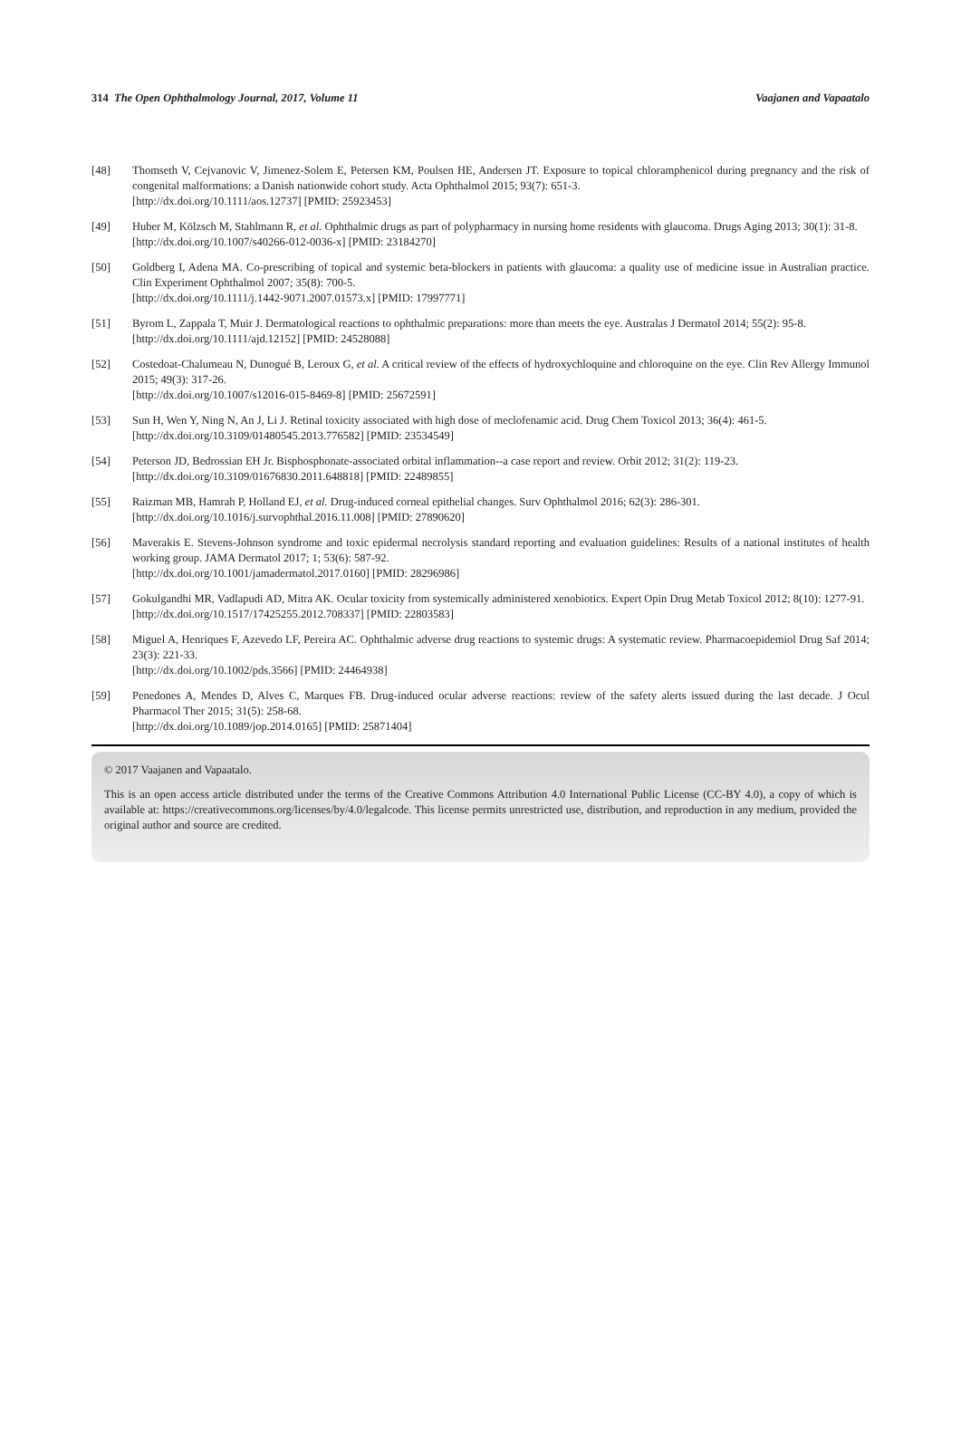314 The Open Ophthalmology Journal, 2017, Volume 11 Vaajanen and Vapaatalo
[48] Thomseth V, Cejvanovic V, Jimenez-Solem E, Petersen KM, Poulsen HE, Andersen JT. Exposure to topical chloramphenicol during pregnancy and the risk of congenital malformations: a Danish nationwide cohort study. Acta Ophthalmol 2015; 93(7): 651-3.
[http://dx.doi.org/10.1111/aos.12737] [PMID: 25923453]
[49] Huber M, Kölzsch M, Stahlmann R, et al. Ophthalmic drugs as part of polypharmacy in nursing home residents with glaucoma. Drugs Aging 2013; 30(1): 31-8.
[http://dx.doi.org/10.1007/s40266-012-0036-x] [PMID: 23184270]
[50] Goldberg I, Adena MA. Co-prescribing of topical and systemic beta-blockers in patients with glaucoma: a quality use of medicine issue in Australian practice. Clin Experiment Ophthalmol 2007; 35(8): 700-5.
[http://dx.doi.org/10.1111/j.1442-9071.2007.01573.x] [PMID: 17997771]
[51] Byrom L, Zappala T, Muir J. Dermatological reactions to ophthalmic preparations: more than meets the eye. Australas J Dermatol 2014; 55(2): 95-8.
[http://dx.doi.org/10.1111/ajd.12152] [PMID: 24528088]
[52] Costedoat-Chalumeau N, Dunogué B, Leroux G, et al. A critical review of the effects of hydroxychloquine and chloroquine on the eye. Clin Rev Allergy Immunol 2015; 49(3): 317-26.
[http://dx.doi.org/10.1007/s12016-015-8469-8] [PMID: 25672591]
[53] Sun H, Wen Y, Ning N, An J, Li J. Retinal toxicity associated with high dose of meclofenamic acid. Drug Chem Toxicol 2013; 36(4): 461-5.
[http://dx.doi.org/10.3109/01480545.2013.776582] [PMID: 23534549]
[54] Peterson JD, Bedrossian EH Jr. Bisphosphonate-associated orbital inflammation--a case report and review. Orbit 2012; 31(2): 119-23.
[http://dx.doi.org/10.3109/01676830.2011.648818] [PMID: 22489855]
[55] Raizman MB, Hamrah P, Holland EJ, et al. Drug-induced corneal epithelial changes. Surv Ophthalmol 2016; 62(3): 286-301.
[http://dx.doi.org/10.1016/j.survophthal.2016.11.008] [PMID: 27890620]
[56] Maverakis E. Stevens-Johnson syndrome and toxic epidermal necrolysis standard reporting and evaluation guidelines: Results of a national institutes of health working group. JAMA Dermatol 2017; 1; 53(6): 587-92.
[http://dx.doi.org/10.1001/jamadermatol.2017.0160] [PMID: 28296986]
[57] Gokulgandhi MR, Vadlapudi AD, Mitra AK. Ocular toxicity from systemically administered xenobiotics. Expert Opin Drug Metab Toxicol 2012; 8(10): 1277-91.
[http://dx.doi.org/10.1517/17425255.2012.708337] [PMID: 22803583]
[58] Miguel A, Henriques F, Azevedo LF, Pereira AC. Ophthalmic adverse drug reactions to systemic drugs: A systematic review. Pharmacoepidemiol Drug Saf 2014; 23(3): 221-33.
[http://dx.doi.org/10.1002/pds.3566] [PMID: 24464938]
[59] Penedones A, Mendes D, Alves C, Marques FB. Drug-induced ocular adverse reactions: review of the safety alerts issued during the last decade. J Ocul Pharmacol Ther 2015; 31(5): 258-68.
[http://dx.doi.org/10.1089/jop.2014.0165] [PMID: 25871404]
© 2017 Vaajanen and Vapaatalo.
This is an open access article distributed under the terms of the Creative Commons Attribution 4.0 International Public License (CC-BY 4.0), a copy of which is available at: https://creativecommons.org/licenses/by/4.0/legalcode. This license permits unrestricted use, distribution, and reproduction in any medium, provided the original author and source are credited.